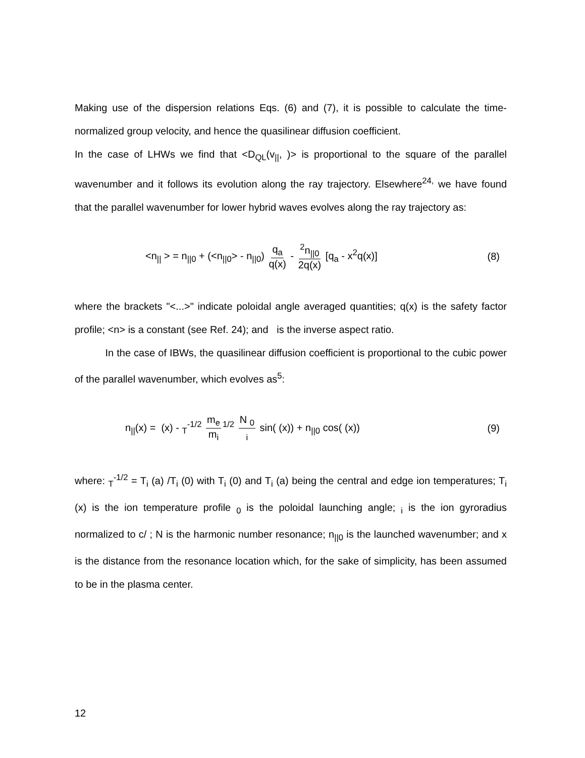Making use of the dispersion relations Eqs. (6) and (7), it is possible to calculate the time-normalized group velocity, and hence the quasilinear diffusion coefficient.
In the case of LHWs we find that <D<sub>QL</sub>(v<sub>||</sub>, )> is proportional to the square of the parallel wavenumber and it follows its evolution along the ray trajectory. Elsewhere<sup>24,</sup> we have found that the parallel wavenumber for lower hybrid waves evolves along the ray trajectory as:
<n<sub>||</sub> > = n<sub>||0</sub> + (<n<sub>||0</sub>> - n<sub>||0</sub>) q<sub>a</sub> q(x) - <sup>2</sup>n<sub>||0</sub> 2q(x) [q<sub>a</sub> - x<sup>2</sup>q(x)] (8)
where the brackets "<...>" indicate poloidal angle averaged quantities; q(x) is the safety factor profile; <n> is a constant (see Ref. 24); and is the inverse aspect ratio.
In the case of IBWs, the quasilinear diffusion coefficient is proportional to the cubic power of the parallel wavenumber, which evolves as<sup>5</sup>:
n<sub>||</sub>(x) = (x) - <sub>T</sub><sup>-1/2</sup> m<sub>e</sub> m<sub>i</sub><sup>1/2</sup> N <sub>0</sub> <sub>i</sub> sin( (x)) + n<sub>||0</sub> cos( (x)) (9)
where: <sub>T</sub><sup>-1/2</sup> = T<sub>i</sub> (a) /T<sub>i</sub> (0) with T<sub>i</sub> (0) and T<sub>i</sub> (a) being the central and edge ion temperatures; T<sub>i</sub> (x) is the ion temperature profile <sub>0</sub> is the poloidal launching angle; <sub>i</sub> is the ion gyroradius normalized to c/ ; N is the harmonic number resonance; n<sub>||0</sub> is the launched wavenumber; and x is the distance from the resonance location which, for the sake of simplicity, has been assumed to be in the plasma center.
12